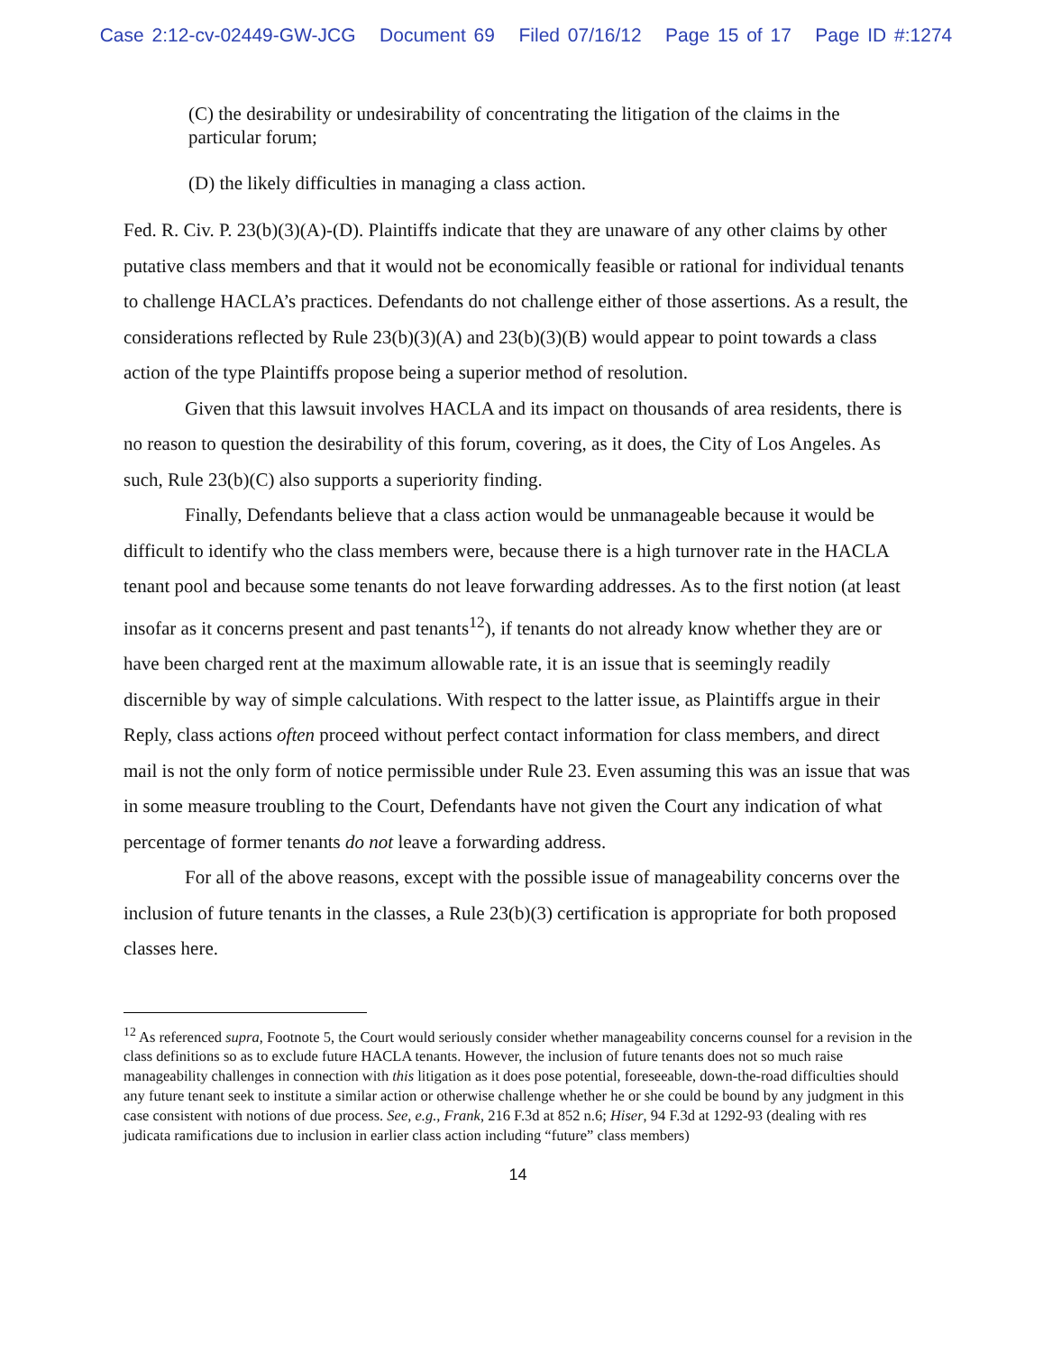Case 2:12-cv-02449-GW-JCG Document 69 Filed 07/16/12 Page 15 of 17 Page ID #:1274
(C) the desirability or undesirability of concentrating the litigation of the claims in the particular forum;
(D) the likely difficulties in managing a class action.
Fed. R. Civ. P. 23(b)(3)(A)-(D). Plaintiffs indicate that they are unaware of any other claims by other putative class members and that it would not be economically feasible or rational for individual tenants to challenge HACLA’s practices. Defendants do not challenge either of those assertions. As a result, the considerations reflected by Rule 23(b)(3)(A) and 23(b)(3)(B) would appear to point towards a class action of the type Plaintiffs propose being a superior method of resolution.
Given that this lawsuit involves HACLA and its impact on thousands of area residents, there is no reason to question the desirability of this forum, covering, as it does, the City of Los Angeles. As such, Rule 23(b)(C) also supports a superiority finding.
Finally, Defendants believe that a class action would be unmanageable because it would be difficult to identify who the class members were, because there is a high turnover rate in the HACLA tenant pool and because some tenants do not leave forwarding addresses. As to the first notion (at least insofar as it concerns present and past tenants<sup>12</sup>), if tenants do not already know whether they are or have been charged rent at the maximum allowable rate, it is an issue that is seemingly readily discernible by way of simple calculations. With respect to the latter issue, as Plaintiffs argue in their Reply, class actions often proceed without perfect contact information for class members, and direct mail is not the only form of notice permissible under Rule 23. Even assuming this was an issue that was in some measure troubling to the Court, Defendants have not given the Court any indication of what percentage of former tenants do not leave a forwarding address.
For all of the above reasons, except with the possible issue of manageability concerns over the inclusion of future tenants in the classes, a Rule 23(b)(3) certification is appropriate for both proposed classes here.
<sup>12</sup> As referenced supra, Footnote 5, the Court would seriously consider whether manageability concerns counsel for a revision in the class definitions so as to exclude future HACLA tenants. However, the inclusion of future tenants does not so much raise manageability challenges in connection with this litigation as it does pose potential, foreseeable, down-the-road difficulties should any future tenant seek to institute a similar action or otherwise challenge whether he or she could be bound by any judgment in this case consistent with notions of due process. See, e.g., Frank, 216 F.3d at 852 n.6; Hiser, 94 F.3d at 1292-93 (dealing with res judicata ramifications due to inclusion in earlier class action including “future” class members)
14